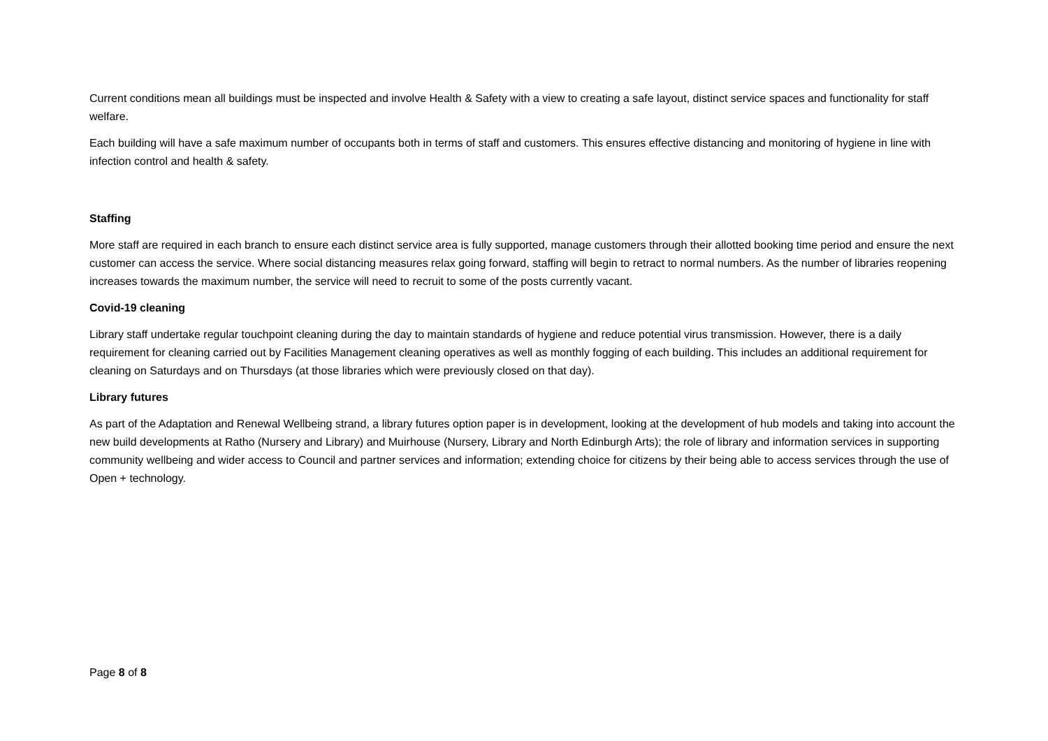Current conditions mean all buildings must be inspected and involve Health & Safety with a view to creating a safe layout, distinct service spaces and functionality for staff welfare.
Each building will have a safe maximum number of occupants both in terms of staff and customers. This ensures effective distancing and monitoring of hygiene in line with infection control and health & safety.
Staffing
More staff are required in each branch to ensure each distinct service area is fully supported, manage customers through their allotted booking time period and ensure the next customer can access the service. Where social distancing measures relax going forward, staffing will begin to retract to normal numbers. As the number of libraries reopening increases towards the maximum number, the service will need to recruit to some of the posts currently vacant.
Covid-19 cleaning
Library staff undertake regular touchpoint cleaning during the day to maintain standards of hygiene and reduce potential virus transmission. However, there is a daily requirement for cleaning carried out by Facilities Management cleaning operatives as well as monthly fogging of each building. This includes an additional requirement for cleaning on Saturdays and on Thursdays (at those libraries which were previously closed on that day).
Library futures
As part of the Adaptation and Renewal Wellbeing strand, a library futures option paper is in development, looking at the development of hub models and taking into account the new build developments at Ratho (Nursery and Library) and Muirhouse (Nursery, Library and North Edinburgh Arts); the role of library and information services in supporting community wellbeing and wider access to Council and partner services and information; extending choice for citizens by their being able to access services through the use of Open + technology.
Page 8 of 8